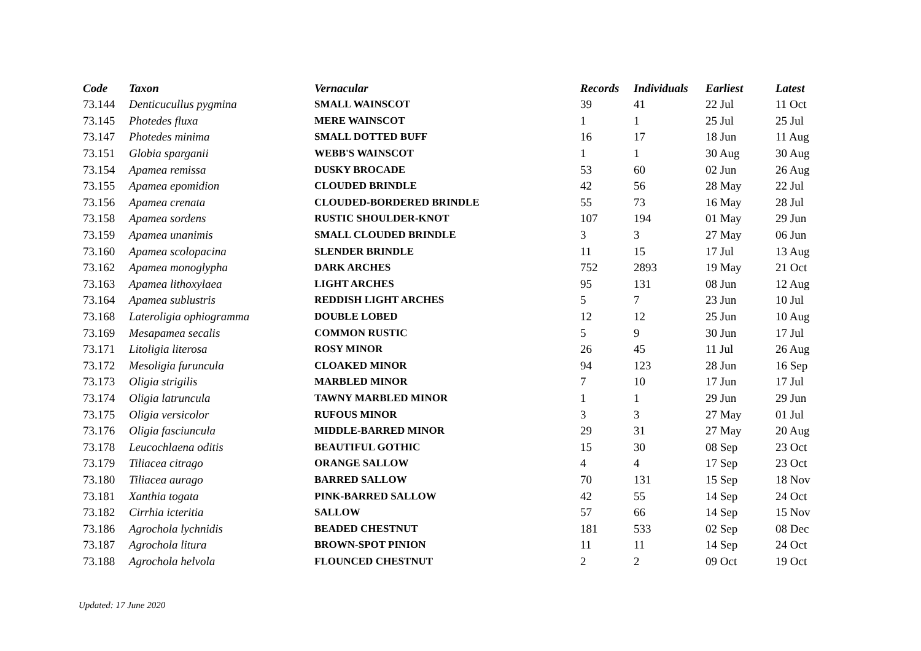| Code | Taxon | Vernacular | Records | Individuals | Earliest | Latest |
| --- | --- | --- | --- | --- | --- | --- |
| 73.144 | Denticucullus pygmina | SMALL WAINSCOT | 39 | 41 | 22 Jul | 11 Oct |
| 73.145 | Photedes fluxa | MERE WAINSCOT | 1 | 1 | 25 Jul | 25 Jul |
| 73.147 | Photedes minima | SMALL DOTTED BUFF | 16 | 17 | 18 Jun | 11 Aug |
| 73.151 | Globia sparganii | WEBB'S WAINSCOT | 1 | 1 | 30 Aug | 30 Aug |
| 73.154 | Apamea remissa | DUSKY BROCADE | 53 | 60 | 02 Jun | 26 Aug |
| 73.155 | Apamea epomidion | CLOUDED BRINDLE | 42 | 56 | 28 May | 22 Jul |
| 73.156 | Apamea crenata | CLOUDED-BORDERED BRINDLE | 55 | 73 | 16 May | 28 Jul |
| 73.158 | Apamea sordens | RUSTIC SHOULDER-KNOT | 107 | 194 | 01 May | 29 Jun |
| 73.159 | Apamea unanimis | SMALL CLOUDED BRINDLE | 3 | 3 | 27 May | 06 Jun |
| 73.160 | Apamea scolopacina | SLENDER BRINDLE | 11 | 15 | 17 Jul | 13 Aug |
| 73.162 | Apamea monoglypha | DARK ARCHES | 752 | 2893 | 19 May | 21 Oct |
| 73.163 | Apamea lithoxylaea | LIGHT ARCHES | 95 | 131 | 08 Jun | 12 Aug |
| 73.164 | Apamea sublustris | REDDISH LIGHT ARCHES | 5 | 7 | 23 Jun | 10 Jul |
| 73.168 | Lateroligia ophiogramma | DOUBLE LOBED | 12 | 12 | 25 Jun | 10 Aug |
| 73.169 | Mesapamea secalis | COMMON RUSTIC | 5 | 9 | 30 Jun | 17 Jul |
| 73.171 | Litoligia literosa | ROSY MINOR | 26 | 45 | 11 Jul | 26 Aug |
| 73.172 | Mesoligia furuncula | CLOAKED MINOR | 94 | 123 | 28 Jun | 16 Sep |
| 73.173 | Oligia strigilis | MARBLED MINOR | 7 | 10 | 17 Jun | 17 Jul |
| 73.174 | Oligia latruncula | TAWNY MARBLED MINOR | 1 | 1 | 29 Jun | 29 Jun |
| 73.175 | Oligia versicolor | RUFOUS MINOR | 3 | 3 | 27 May | 01 Jul |
| 73.176 | Oligia fasciuncula | MIDDLE-BARRED MINOR | 29 | 31 | 27 May | 20 Aug |
| 73.178 | Leucochlaena oditis | BEAUTIFUL GOTHIC | 15 | 30 | 08 Sep | 23 Oct |
| 73.179 | Tiliacea citrago | ORANGE SALLOW | 4 | 4 | 17 Sep | 23 Oct |
| 73.180 | Tiliacea aurago | BARRED SALLOW | 70 | 131 | 15 Sep | 18 Nov |
| 73.181 | Xanthia togata | PINK-BARRED SALLOW | 42 | 55 | 14 Sep | 24 Oct |
| 73.182 | Cirrhia icteritia | SALLOW | 57 | 66 | 14 Sep | 15 Nov |
| 73.186 | Agrochola lychnidis | BEADED CHESTNUT | 181 | 533 | 02 Sep | 08 Dec |
| 73.187 | Agrochola litura | BROWN-SPOT PINION | 11 | 11 | 14 Sep | 24 Oct |
| 73.188 | Agrochola helvola | FLOUNCED CHESTNUT | 2 | 2 | 09 Oct | 19 Oct |
Updated: 17 June 2020